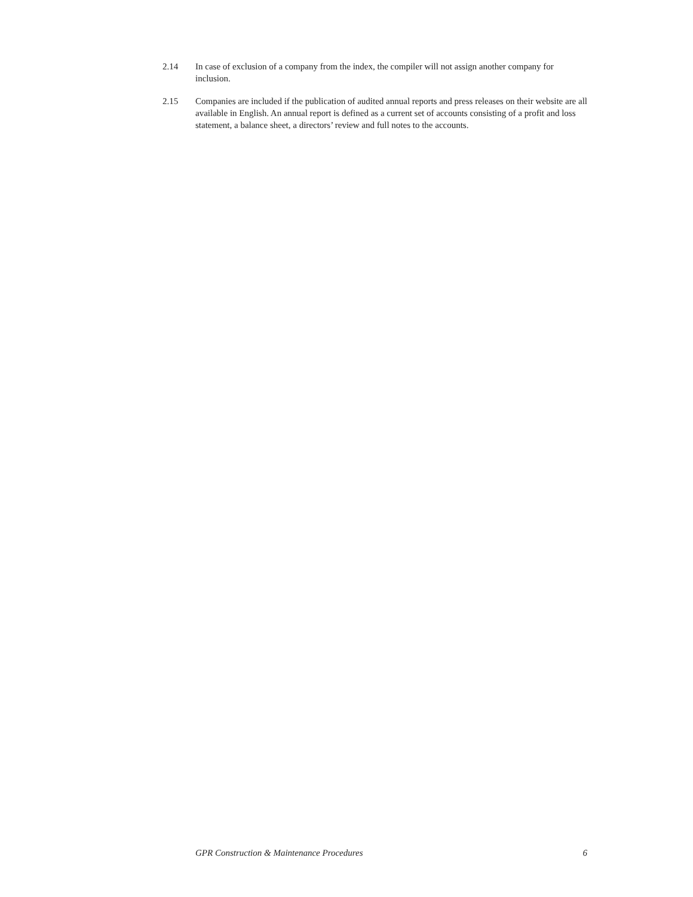2.14 In case of exclusion of a company from the index, the compiler will not assign another company for inclusion.
2.15 Companies are included if the publication of audited annual reports and press releases on their website are all available in English. An annual report is defined as a current set of accounts consisting of a profit and loss statement, a balance sheet, a directors’ review and full notes to the accounts.
GPR Construction & Maintenance Procedures 6